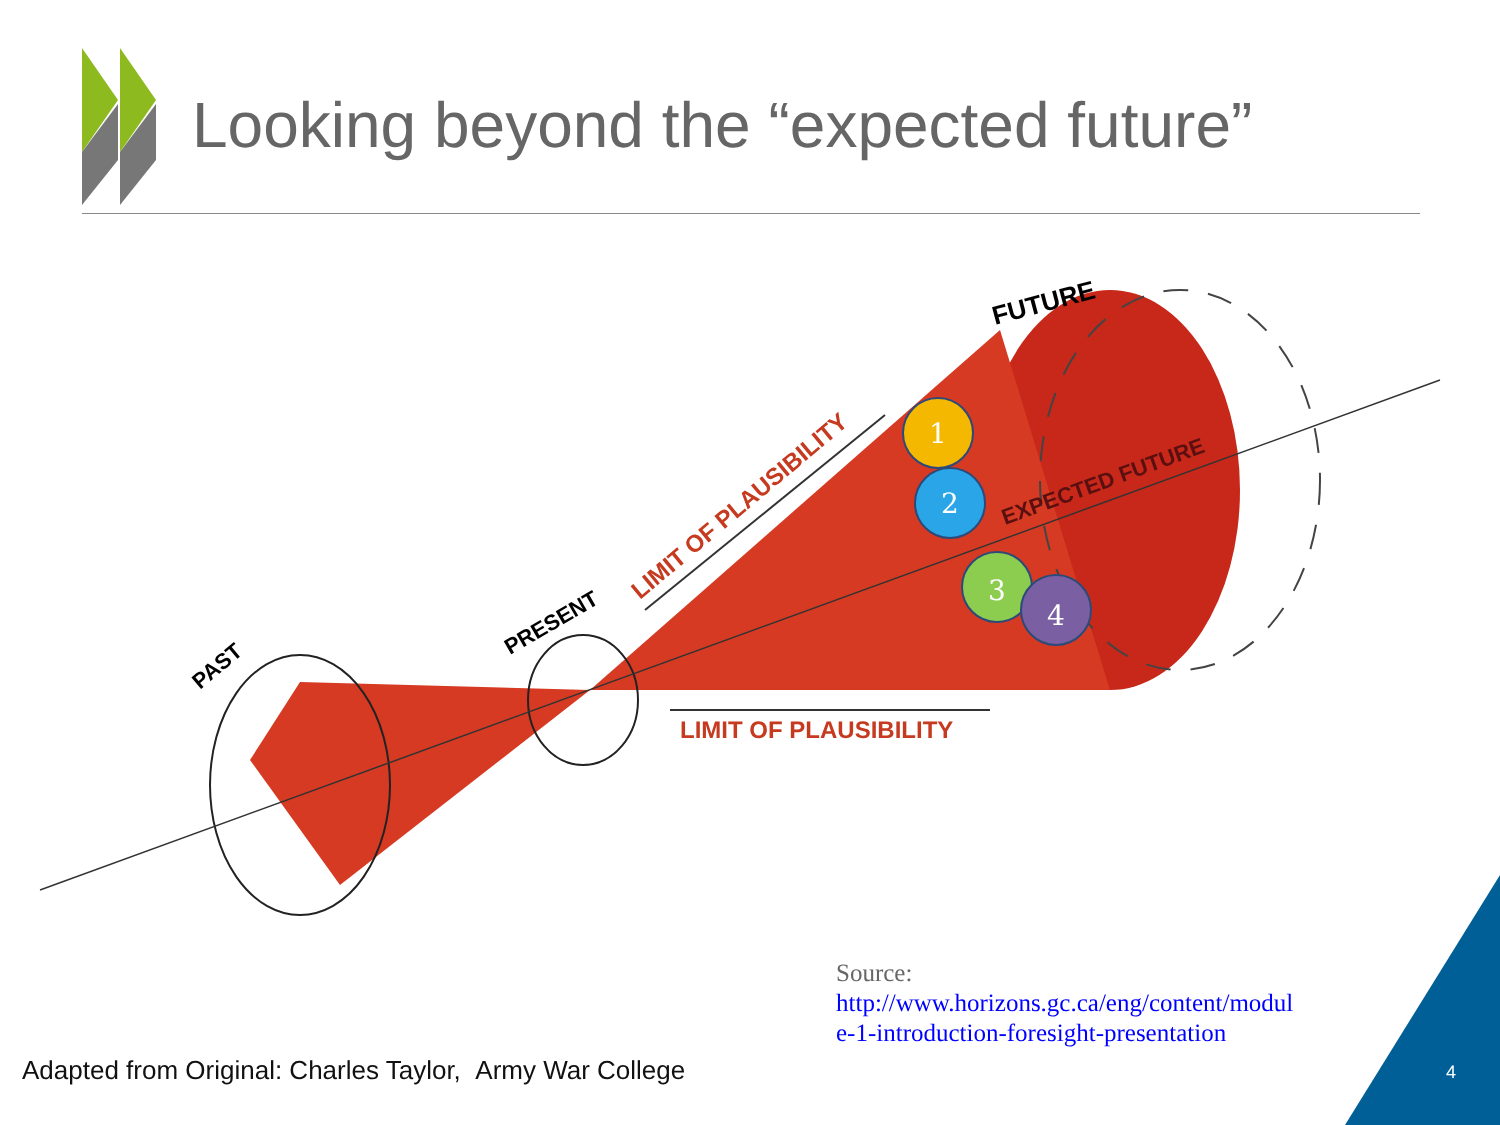LIMIT OF PLAUSIBILITY
LIMIT OF PLAUSIBILITY
EXPECTED FUTURE
PAST
PRESENT
FUTURE
1
2
3
4
Looking beyond the “expected future”
Source:
http://www.horizons.gc.ca/eng/content/modul
e-1-introduction-foresight-presentation
Adapted from Original: Charles Taylor, Army War College
4